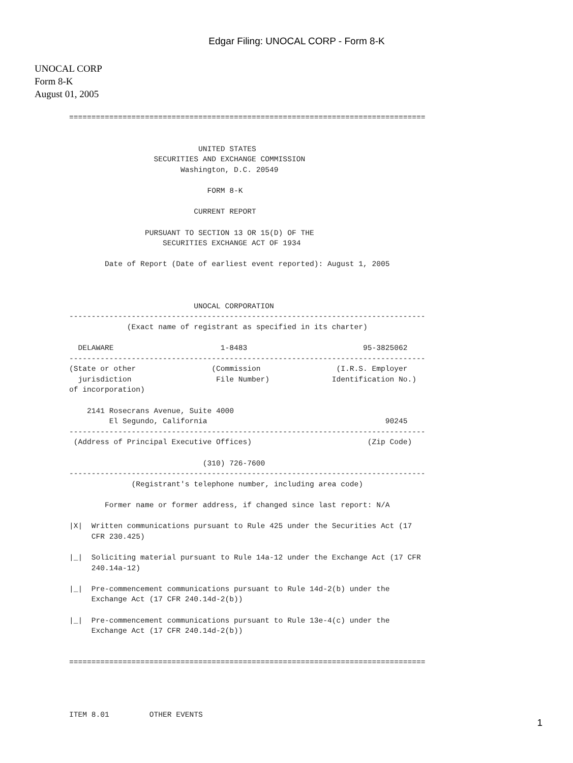Edgar Filing: UNOCAL CORP - Form 8-K
UNOCAL CORP
Form 8-K
August 01, 2005
================================================================================


                             UNITED STATES
                   SECURITIES AND EXCHANGE COMMISSION
                         Washington, D.C. 20549

                               FORM 8-K

                            CURRENT REPORT

                 PURSUANT TO SECTION 13 OR 15(D) OF THE
                     SECURITIES EXCHANGE ACT OF 1934

        Date of Report (Date of earliest event reported): August 1, 2005



                            UNOCAL CORPORATION
--------------------------------------------------------------------------------
             (Exact name of registrant as specified in its charter)

  DELAWARE                        1-8483                          95-3825062
--------------------------------------------------------------------------------
(State or other                 (Commission                 (I.R.S. Employer
  jurisdiction                   File Number)              Identification No.)
of incorporation)

    2141 Rosecrans Avenue, Suite 4000
         El Segundo, California                                        90245
--------------------------------------------------------------------------------
 (Address of Principal Executive Offices)                          (Zip Code)

                              (310) 726-7600
--------------------------------------------------------------------------------
              (Registrant's telephone number, including area code)

        Former name or former address, if changed since last report: N/A

|X|  Written communications pursuant to Rule 425 under the Securities Act (17
     CFR 230.425)

|_|  Soliciting material pursuant to Rule 14a-12 under the Exchange Act (17 CFR
     240.14a-12)

|_|  Pre-commencement communications pursuant to Rule 14d-2(b) under the
     Exchange Act (17 CFR 240.14d-2(b))

|_|  Pre-commencement communications pursuant to Rule 13e-4(c) under the
     Exchange Act (17 CFR 240.14d-2(b))


================================================================================




ITEM 8.01         OTHER EVENTS
1